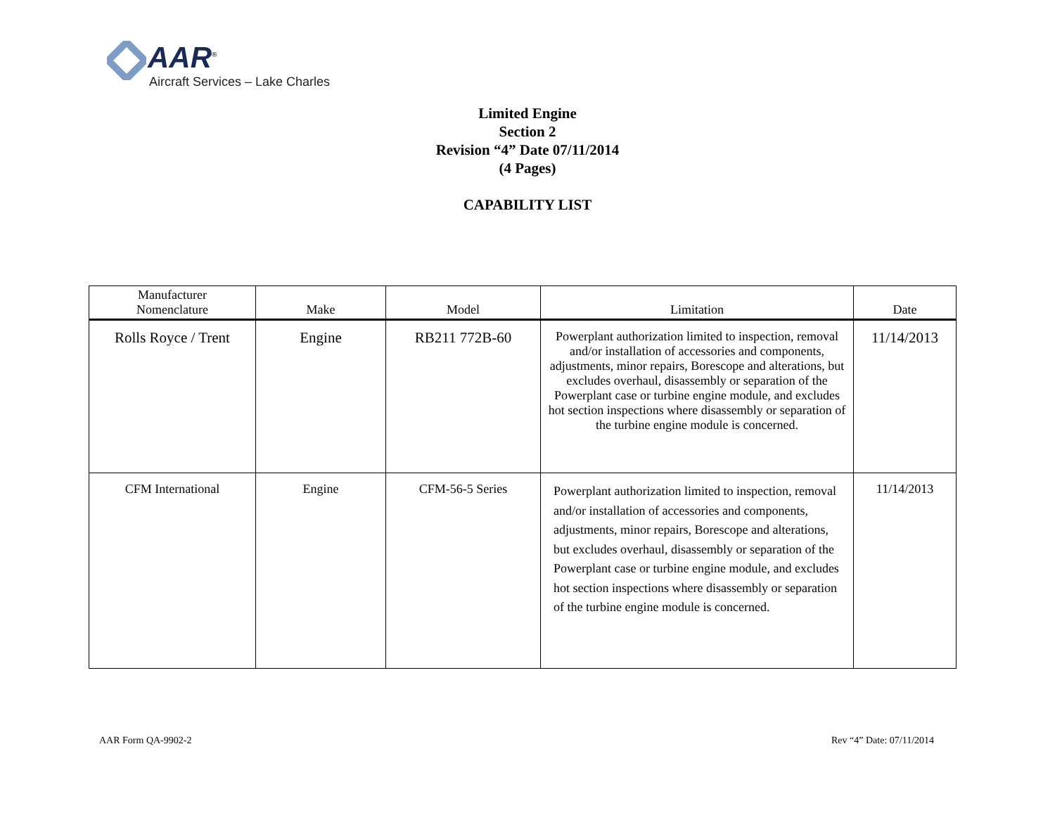AAR<sup>®</sup>
Aircraft Services – Lake Charles
Limited Engine
Section 2
Revision “4” Date 07/11/2014
(4 Pages)
CAPABILITY LIST
| Manufacturer Nomenclature | Make | Model | Limitation | Date |
| --- | --- | --- | --- | --- |
| Rolls Royce / Trent | Engine | RB211 772B-60 | Powerplant authorization limited to inspection, removal and/or installation of accessories and components, adjustments, minor repairs, Borescope and alterations, but excludes overhaul, disassembly or separation of the Powerplant case or turbine engine module, and excludes hot section inspections where disassembly or separation of the turbine engine module is concerned. | 11/14/2013 |
| CFM International | Engine | CFM-56-5 Series | Powerplant authorization limited to inspection, removal and/or installation of accessories and components, adjustments, minor repairs, Borescope and alterations, but excludes overhaul, disassembly or separation of the Powerplant case or turbine engine module, and excludes hot section inspections where disassembly or separation of the turbine engine module is concerned. | 11/14/2013 |
AAR Form QA-9902-2 Rev “4” Date: 07/11/2014